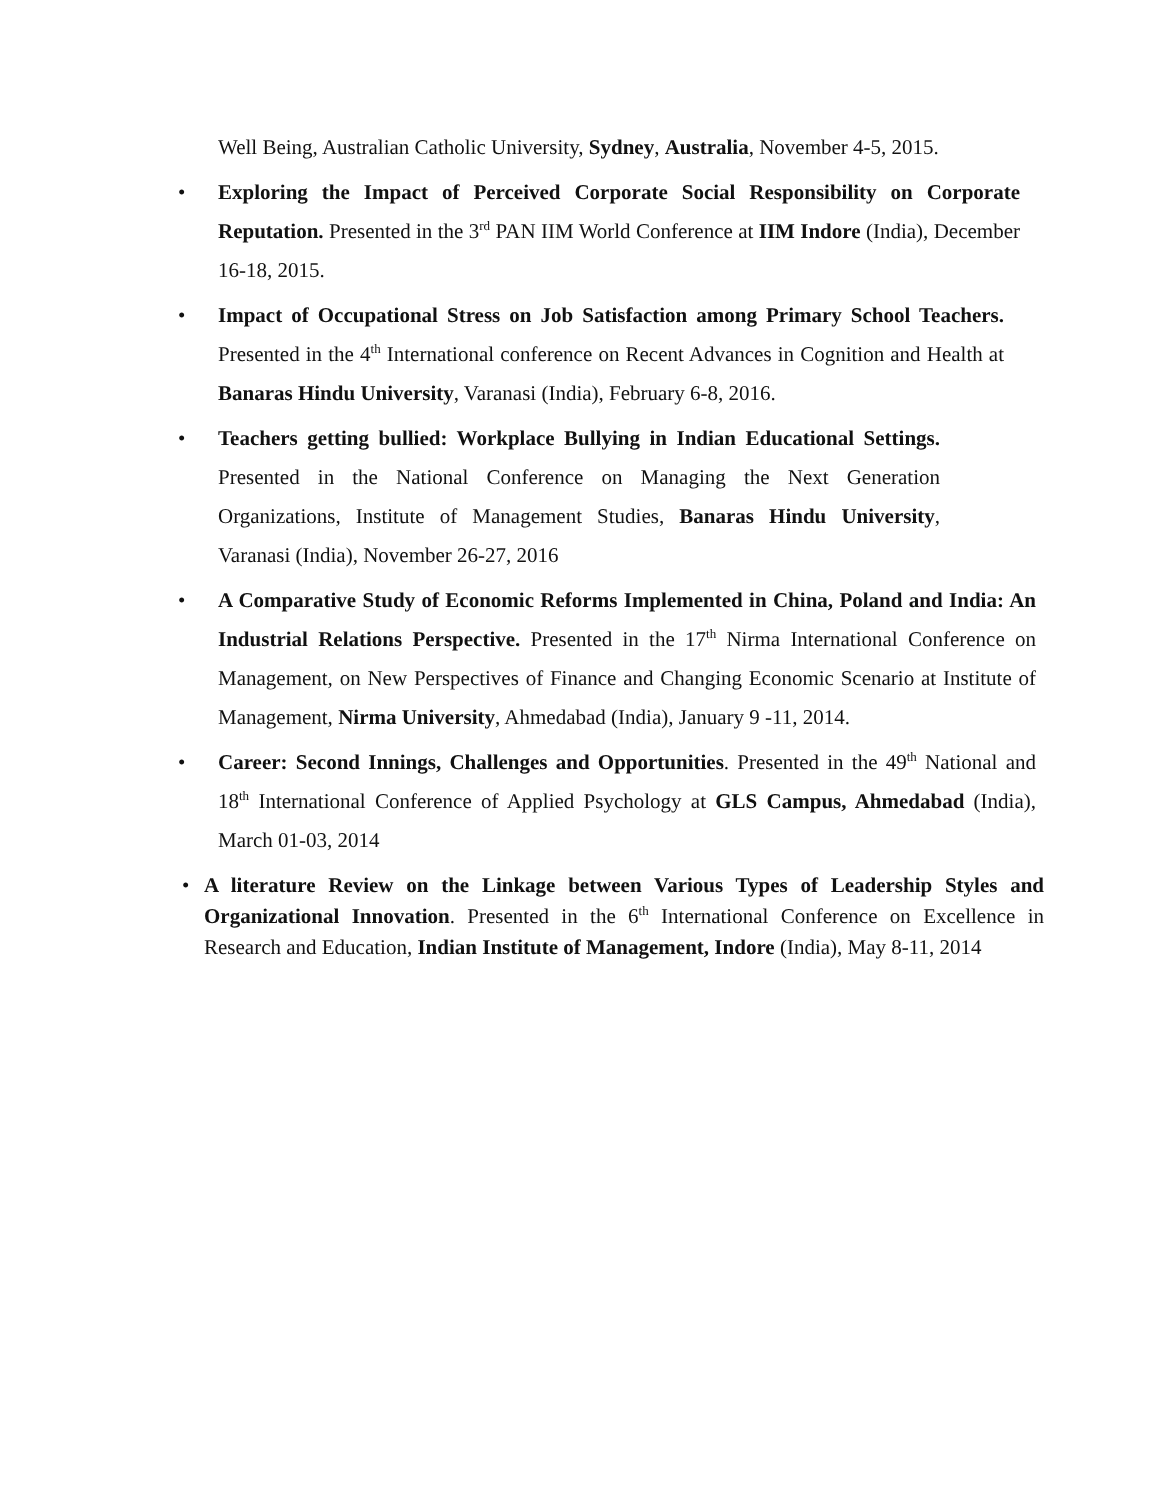Well Being, Australian Catholic University, Sydney, Australia, November 4-5, 2015.
• Exploring the Impact of Perceived Corporate Social Responsibility on Corporate Reputation. Presented in the 3<sup>rd</sup> PAN IIM World Conference at IIM Indore (India), December 16-18, 2015.
• Impact of Occupational Stress on Job Satisfaction among Primary School Teachers. Presented in the 4<sup>th</sup> International conference on Recent Advances in Cognition and Health at Banaras Hindu University, Varanasi (India), February 6-8, 2016.
• Teachers getting bullied: Workplace Bullying in Indian Educational Settings. Presented in the National Conference on Managing the Next Generation Organizations, Institute of Management Studies, Banaras Hindu University, Varanasi (India), November 26-27, 2016
• A Comparative Study of Economic Reforms Implemented in China, Poland and India: An Industrial Relations Perspective. Presented in the 17<sup>th</sup> Nirma International Conference on Management, on New Perspectives of Finance and Changing Economic Scenario at Institute of Management, Nirma University, Ahmedabad (India), January 9 -11, 2014.
• Career: Second Innings, Challenges and Opportunities. Presented in the 49<sup>th</sup> National and 18<sup>th</sup> International Conference of Applied Psychology at GLS Campus, Ahmedabad (India), March 01-03, 2014
• A literature Review on the Linkage between Various Types of Leadership Styles and Organizational Innovation. Presented in the 6<sup>th</sup> International Conference on Excellence in Research and Education, Indian Institute of Management, Indore (India), May 8-11, 2014